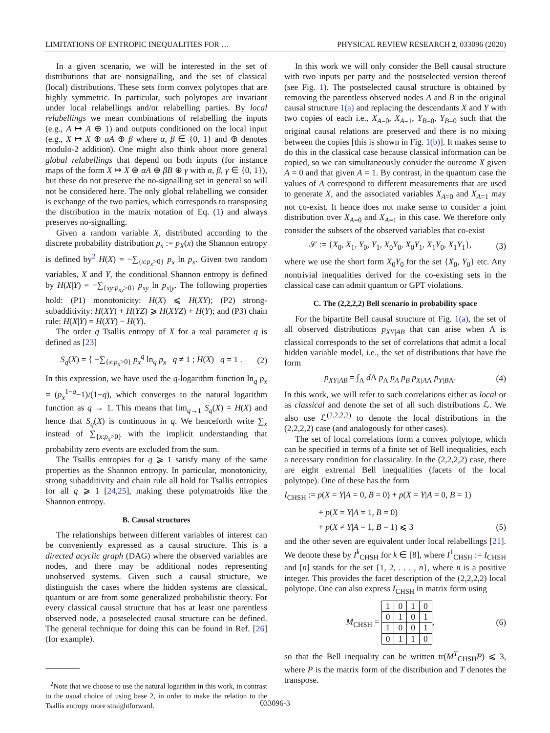LIMITATIONS OF ENTROPIC INEQUALITIES FOR … PHYSICAL REVIEW RESEARCH 2, 033096 (2020)
In a given scenario, we will be interested in the set of distributions that are nonsignalling, and the set of classical (local) distributions. These sets form convex polytopes that are highly symmetric. In particular, such polytopes are invariant under local relabellings and/or relabelling parties. By local relabellings we mean combinations of relabelling the inputs (e.g., A ↦ A ⊕ 1) and outputs conditioned on the local input (e.g., X ↦ X ⊕ αA ⊕ β where α, β ∈ {0, 1} and ⊕ denotes modulo-2 addition). One might also think about more general global relabellings that depend on both inputs (for instance maps of the form X ↦ X ⊕ αA ⊕ βB ⊕ γ with α, β, γ ∈ {0, 1}), but these do not preserve the no-signalling set in general so will not be considered here. The only global relabelling we consider is exchange of the two parties, which corresponds to transposing the distribution in the matrix notation of Eq. (1) and always preserves no-signalling.
Given a random variable X, distributed according to the discrete probability distribution p<sub>x</sub> := p<sub>X</sub>(x) the Shannon entropy is defined by<sup>2</sup> H(X) = −∑<sub>{x:p<sub>x</sub>>0}</sub> p<sub>x</sub> ln p<sub>x</sub>. Given two random variables, X and Y, the conditional Shannon entropy is defined by H(X|Y) = −∑<sub>{xy:p<sub>xy</sub>>0}</sub> p<sub>xy</sub> ln p<sub>x|y</sub>. The following properties hold: (P1) monotonicity: H(X) ⩽ H(XY); (P2) strong-subadditivity: H(XY) + H(YZ) ⩾ H(XYZ) + H(Y); and (P3) chain rule: H(X|Y) = H(XY) − H(Y).
The order q Tsallis entropy of X for a real parameter q is defined as [23]
S<sub>q</sub>(X) = { −∑<sub>{x:p<sub>x</sub>>0}</sub> p<sub>x</sub><sup>q</sup> ln<sub>q</sub> p<sub>x</sub> q ≠ 1 ; H(X) q = 1 . (2)
In this expression, we have used the q-logarithm function ln<sub>q</sub> p<sub>x</sub> = (p<sub>x</sub><sup>1−q</sup>−1)/(1−q), which converges to the natural logarithm function as q → 1. This means that lim<sub>q→1</sub> S<sub>q</sub>(X) = H(X) and hence that S<sub>q</sub>(X) is continuous in q. We henceforth write ∑<sub>x</sub> instead of ∑<sub>{x:p<sub>x</sub>>0}</sub> with the implicit understanding that probability zero events are excluded from the sum.
The Tsallis entropies for q ⩾ 1 satisfy many of the same properties as the Shannon entropy. In particular, monotonicity, strong subadditivity and chain rule all hold for Tsallis entropies for all q ⩾ 1 [24,25], making these polymatroids like the Shannon entropy.
B. Causal structures
The relationships between different variables of interest can be conveniently expressed as a causal structure. This is a directed acyclic graph (DAG) where the observed variables are nodes, and there may be additional nodes representing unobserved systems. Given such a causal structure, we distinguish the cases where the hidden systems are classical, quantum or are from some generalized probabilistic theory. For every classical causal structure that has at least one parentless observed node, a postselected causal structure can be defined. The general technique for doing this can be found in Ref. [26] (for example).
<sup>2</sup> Note that we choose to use the natural logarithm in this work, in contrast to the usual choice of using base 2, in order to make the relation to the Tsallis entropy more straightforward.
In this work we will only consider the Bell causal structure with two inputs per party and the postselected version thereof (see Fig. 1). The postselected causal structure is obtained by removing the parentless observed nodes A and B in the original causal structure 1(a) and replacing the descendants X and Y with two copies of each i.e., X<sub>A=0</sub>, X<sub>A=1</sub>, Y<sub>B=0</sub>, Y<sub>B=0</sub> such that the original causal relations are preserved and there is no mixing between the copies [this is shown in Fig. 1(b)]. It makes sense to do this in the classical case because classical information can be copied, so we can simultaneously consider the outcome X given A = 0 and that given A = 1. By contrast, in the quantum case the values of A correspond to different measurements that are used to generate X, and the associated variables X<sub>A=0</sub> and X<sub>A=1</sub> may not co-exist. It hence does not make sense to consider a joint distribution over X<sub>A=0</sub> and X<sub>A=1</sub> in this case. We therefore only consider the subsets of the observed variables that co-exist
𝒮 := {X<sub>0</sub>, X<sub>1</sub>, Y<sub>0</sub>, Y<sub>1</sub>, X<sub>0</sub>Y<sub>0</sub>, X<sub>0</sub>Y<sub>1</sub>, X<sub>1</sub>Y<sub>0</sub>, X<sub>1</sub>Y<sub>1</sub>}, (3)
where we use the short form X<sub>0</sub>Y<sub>0</sub> for the set {X<sub>0</sub>, Y<sub>0</sub>} etc. Any nontrivial inequalities derived for the co-existing sets in the classical case can admit quantum or GPT violations.
C. The (2,2,2,2) Bell scenario in probability space
For the bipartite Bell causal structure of Fig. 1(a), the set of all observed distributions p<sub>XY|AB</sub> that can arise when Λ is classical corresponds to the set of correlations that admit a local hidden variable model, i.e., the set of distributions that have the form
p<sub>XY|AB</sub> = ∫<sub>Λ</sub> d Λ p<sub>Λ</sub> p<sub>A</sub> p<sub>B</sub> p<sub>X|AΛ</sub> p<sub>Y|BΛ</sub>. (4)
In this work, we will refer to such correlations either as local or as classical and denote the set of all such distributions ℒ. We also use ℒ<sup>(2,2,2,2)</sup> to denote the local distributions in the (2,2,2,2) case (and analogously for other cases).
The set of local correlations form a convex polytope, which can be specified in terms of a finite set of Bell inequalities, each a necessary condition for classicality. In the (2,2,2,2) case, there are eight extremal Bell inequalities (facets of the local polytope). One of these has the form
I<sub>CHSH</sub> := p(X = Y|A = 0, B = 0) + p(X = Y|A = 0, B = 1)
+ p(X = Y|A = 1, B = 0)
+ p(X ≠ Y|A = 1, B = 1) ⩽ 3 (5)
and the other seven are equivalent under local relabellings [21]. We denote these by I<sup>k</sup><sub>CHSH</sub> for k ∈ [8], where I<sup>1</sup><sub>CHSH</sub> := I<sub>CHSH</sub> and [n] stands for the set {1, 2, . . . , n}, where n is a positive integer. This provides the facet description of the (2,2,2,2) local polytope. One can also express I<sub>CHSH</sub> in matrix form using
M<sub>CHSH</sub> =
| 1 | 0 | 1 | 0 |
| 0 | 1 | 0 | 1 |
| 1 | 0 | 0 | 1 |
| 0 | 1 | 1 | 0 |
, (6)
so that the Bell inequality can be written tr(M<sup>T</sup><sub>CHSH</sub>P) ⩽ 3, where P is the matrix form of the distribution and T denotes the transpose.
033096-3